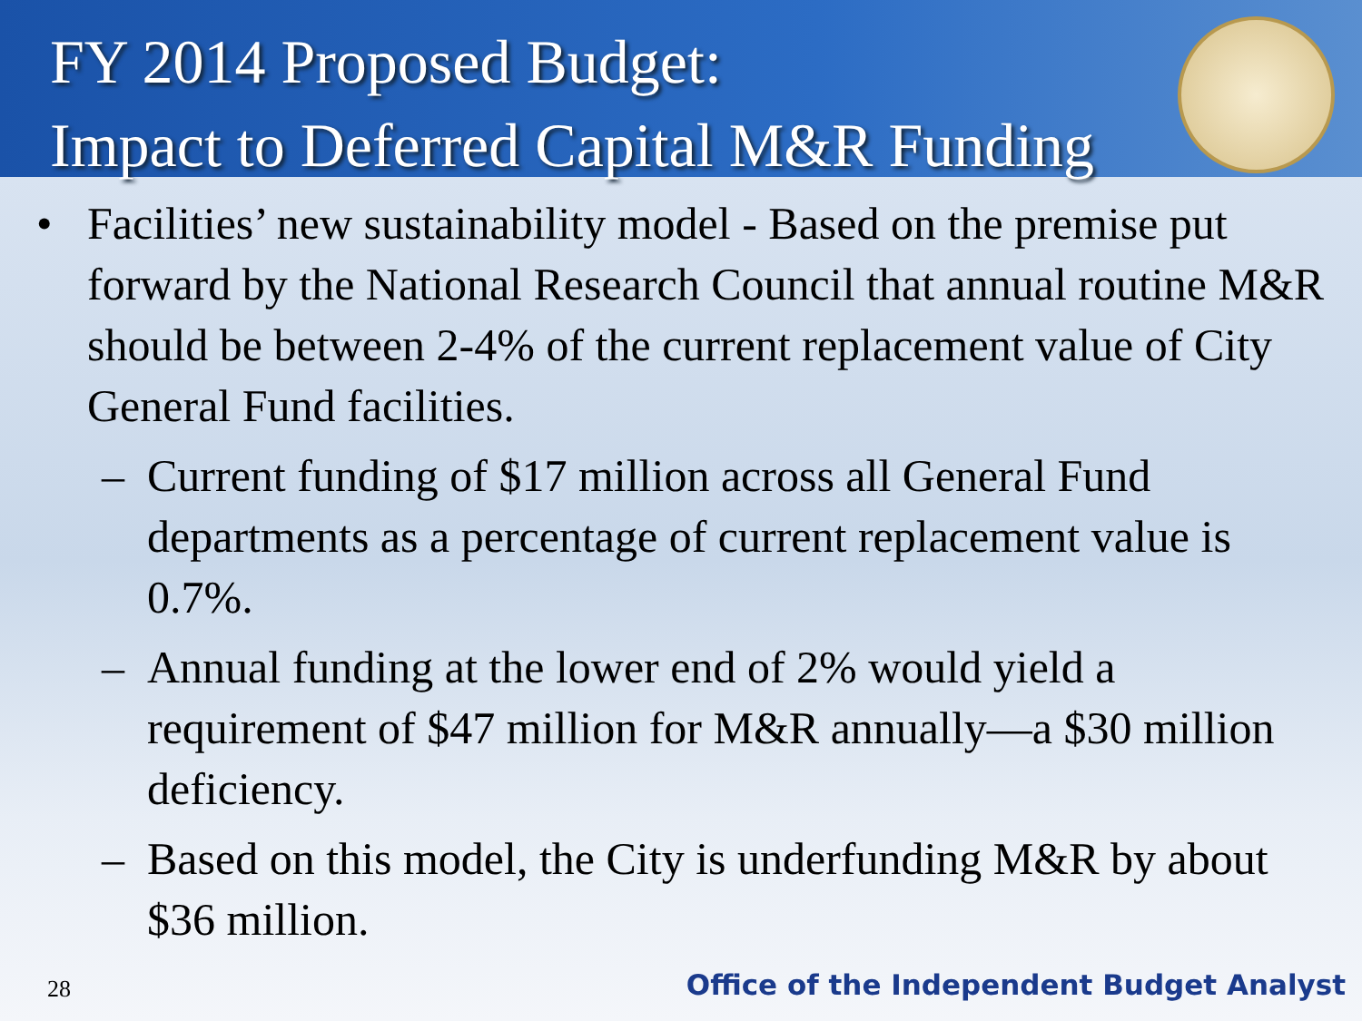FY 2014 Proposed Budget:
Impact to Deferred Capital M&R Funding
• Facilities’ new sustainability model - Based on the premise put forward by the National Research Council that annual routine M&R should be between 2-4% of the current replacement value of City General Fund facilities.
– Current funding of $17 million across all General Fund departments as a percentage of current replacement value is 0.7%.
– Annual funding at the lower end of 2% would yield a requirement of $47 million for M&R annually—a $30 million deficiency.
– Based on this model, the City is underfunding M&R by about $36 million.
28
Office of the Independent Budget Analyst